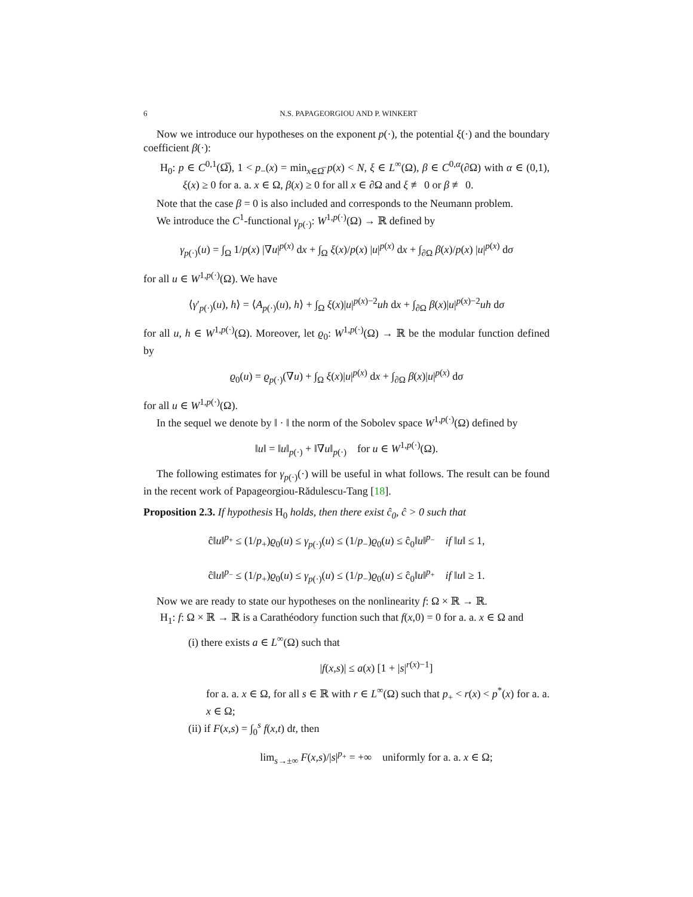6 N.S. PAPAGEORGIOU AND P. WINKERT
Now we introduce our hypotheses on the exponent p(·), the potential ξ(·) and the boundary coefficient β(·):
H<sub>0</sub>: p ∈ C<sup>0,1</sup>(Ω̅), 1 < p<sub>−</sub>(x) = min<sub>x∈Ω̅</sub> p(x) < N, ξ ∈ L<sup>∞</sup>(Ω), β ∈ C<sup>0,α</sup>(∂Ω) with α ∈ (0,1), ξ(x) ≥ 0 for a. a. x ∈ Ω, β(x) ≥ 0 for all x ∈ ∂Ω and ξ ≢ 0 or β ≢ 0.
Note that the case β = 0 is also included and corresponds to the Neumann problem.
We introduce the C<sup>1</sup>-functional γ<sub>p(·)</sub>: W<sup>1,p(·)</sup>(Ω) → ℝ defined by
γ<sub>p(·)</sub>(u) = ∫<sub>Ω</sub> 1/p(x) |∇u|<sup>p(x)</sup> dx + ∫<sub>Ω</sub> ξ(x)/p(x) |u|<sup>p(x)</sup> dx + ∫<sub>∂Ω</sub> β(x)/p(x) |u|<sup>p(x)</sup> dσ
for all u ∈ W<sup>1,p(·)</sup>(Ω). We have
⟨γ′<sub>p(·)</sub>(u), h⟩ = ⟨A<sub>p(·)</sub>(u), h⟩ + ∫<sub>Ω</sub> ξ(x)|u|<sup>p(x)−2</sup>uh dx + ∫<sub>∂Ω</sub> β(x)|u|<sup>p(x)−2</sup>uh dσ
for all u, h ∈ W<sup>1,p(·)</sup>(Ω). Moreover, let ϱ<sub>0</sub>: W<sup>1,p(·)</sup>(Ω) → ℝ be the modular function defined by
ϱ<sub>0</sub>(u) = ϱ<sub>p(·)</sub>(∇u) + ∫<sub>Ω</sub> ξ(x)|u|<sup>p(x)</sup> dx + ∫<sub>∂Ω</sub> β(x)|u|<sup>p(x)</sup> dσ
for all u ∈ W<sup>1,p(·)</sup>(Ω).
In the sequel we denote by ‖ · ‖ the norm of the Sobolev space W<sup>1,p(·)</sup>(Ω) defined by
‖u‖ = ‖u‖<sub>p(·)</sub> + ‖∇u‖<sub>p(·)</sub> for u ∈ W<sup>1,p(·)</sup>(Ω).
The following estimates for γ<sub>p(·)</sub>(·) will be useful in what follows. The result can be found in the recent work of Papageorgiou-Rădulescu-Tang [18].
Proposition 2.3. If hypothesis H<sub>0</sub> holds, then there exist ĉ<sub>0</sub>, ĉ > 0 such that
ĉ‖u‖<sup>p<sub>+</sub></sup> ≤ (1/p<sub>+</sub>)ϱ<sub>0</sub>(u) ≤ γ<sub>p(·)</sub>(u) ≤ (1/p<sub>−</sub>)ϱ<sub>0</sub>(u) ≤ ĉ<sub>0</sub>‖u‖<sup>p<sub>−</sub></sup> if ‖u‖ ≤ 1,
ĉ‖u‖<sup>p<sub>−</sub></sup> ≤ (1/p<sub>+</sub>)ϱ<sub>0</sub>(u) ≤ γ<sub>p(·)</sub>(u) ≤ (1/p<sub>−</sub>)ϱ<sub>0</sub>(u) ≤ ĉ<sub>0</sub>‖u‖<sup>p<sub>+</sub></sup> if ‖u‖ ≥ 1.
Now we are ready to state our hypotheses on the nonlinearity f: Ω × ℝ → ℝ.
H<sub>1</sub>: f: Ω × ℝ → ℝ is a Carathéodory function such that f(x,0) = 0 for a. a. x ∈ Ω and
(i) there exists a ∈ L<sup>∞</sup>(Ω) such that
|f(x,s)| ≤ a(x) [1 + |s|<sup>r(x)−1</sup>]
for a. a. x ∈ Ω, for all s ∈ ℝ with r ∈ L<sup>∞</sup>(Ω) such that p<sub>+</sub> < r(x) < p<sup>*</sup>(x) for a. a. x ∈ Ω;
(ii) if F(x,s) = ∫<sub>0</sub><sup>s</sup> f(x,t) dt, then
lim<sub>s→±∞</sub> F(x,s)/|s|<sup>p<sub>+</sub></sup> = +∞ uniformly for a. a. x ∈ Ω;